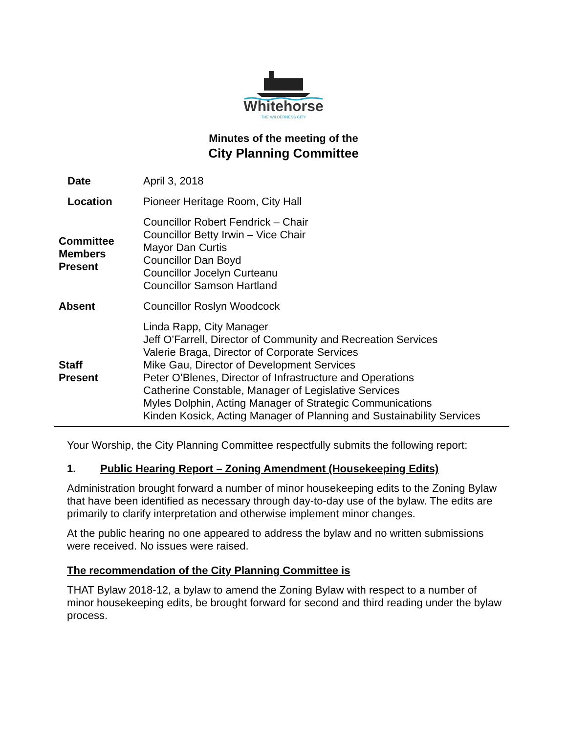Whitehorse
THE WILDERNESS CITY
Minutes of the meeting of the
City Planning Committee
| Date | April 3, 2018 |
| Location | Pioneer Heritage Room, City Hall |
| Committee Members Present | Councillor Robert Fendrick – Chair Councillor Betty Irwin – Vice Chair Mayor Dan Curtis Councillor Dan Boyd Councillor Jocelyn Curteanu Councillor Samson Hartland |
| Absent | Councillor Roslyn Woodcock |
| Staff Present | Linda Rapp, City Manager Jeff O’Farrell, Director of Community and Recreation Services Valerie Braga, Director of Corporate Services Mike Gau, Director of Development Services Peter O’Blenes, Director of Infrastructure and Operations Catherine Constable, Manager of Legislative Services Myles Dolphin, Acting Manager of Strategic Communications Kinden Kosick, Acting Manager of Planning and Sustainability Services |
Your Worship, the City Planning Committee respectfully submits the following report:
1. Public Hearing Report – Zoning Amendment (Housekeeping Edits)
Administration brought forward a number of minor housekeeping edits to the Zoning Bylaw that have been identified as necessary through day-to-day use of the bylaw. The edits are primarily to clarify interpretation and otherwise implement minor changes.
At the public hearing no one appeared to address the bylaw and no written submissions were received. No issues were raised.
The recommendation of the City Planning Committee is
THAT Bylaw 2018-12, a bylaw to amend the Zoning Bylaw with respect to a number of minor housekeeping edits, be brought forward for second and third reading under the bylaw process.